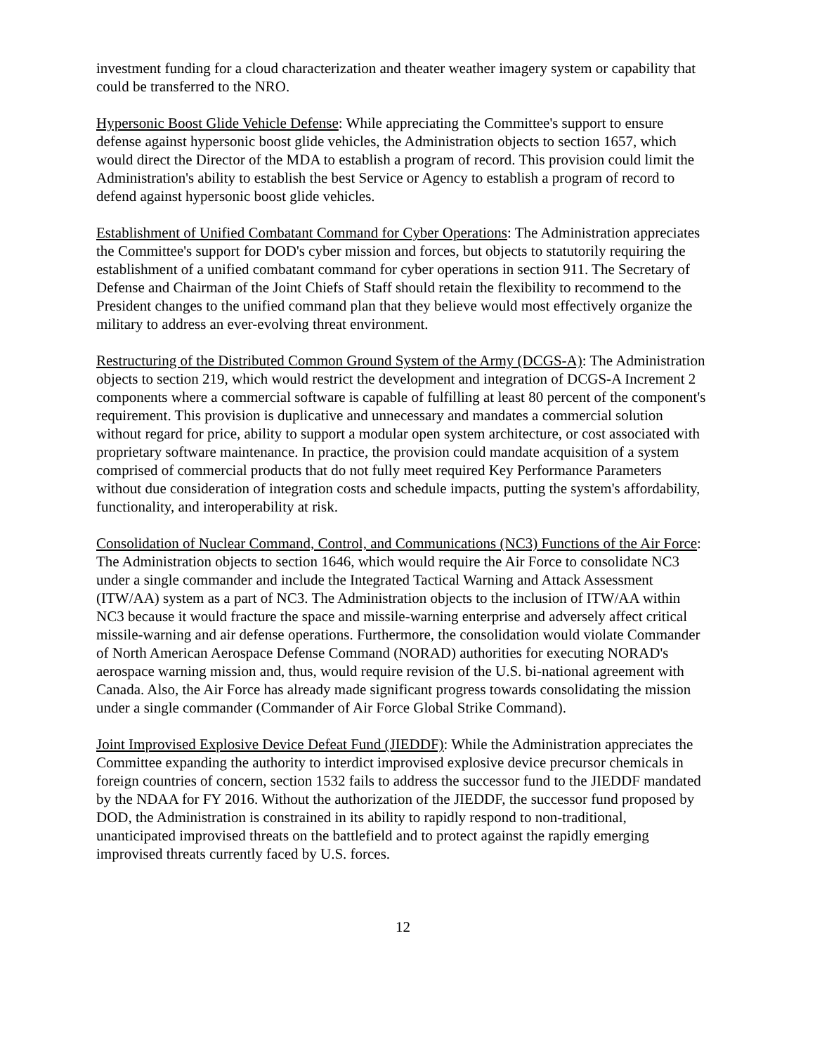investment funding for a cloud characterization and theater weather imagery system or capability that could be transferred to the NRO.
Hypersonic Boost Glide Vehicle Defense: While appreciating the Committee's support to ensure defense against hypersonic boost glide vehicles, the Administration objects to section 1657, which would direct the Director of the MDA to establish a program of record. This provision could limit the Administration's ability to establish the best Service or Agency to establish a program of record to defend against hypersonic boost glide vehicles.
Establishment of Unified Combatant Command for Cyber Operations: The Administration appreciates the Committee's support for DOD's cyber mission and forces, but objects to statutorily requiring the establishment of a unified combatant command for cyber operations in section 911. The Secretary of Defense and Chairman of the Joint Chiefs of Staff should retain the flexibility to recommend to the President changes to the unified command plan that they believe would most effectively organize the military to address an ever-evolving threat environment.
Restructuring of the Distributed Common Ground System of the Army (DCGS-A): The Administration objects to section 219, which would restrict the development and integration of DCGS-A Increment 2 components where a commercial software is capable of fulfilling at least 80 percent of the component's requirement. This provision is duplicative and unnecessary and mandates a commercial solution without regard for price, ability to support a modular open system architecture, or cost associated with proprietary software maintenance. In practice, the provision could mandate acquisition of a system comprised of commercial products that do not fully meet required Key Performance Parameters without due consideration of integration costs and schedule impacts, putting the system's affordability, functionality, and interoperability at risk.
Consolidation of Nuclear Command, Control, and Communications (NC3) Functions of the Air Force: The Administration objects to section 1646, which would require the Air Force to consolidate NC3 under a single commander and include the Integrated Tactical Warning and Attack Assessment (ITW/AA) system as a part of NC3. The Administration objects to the inclusion of ITW/AA within NC3 because it would fracture the space and missile-warning enterprise and adversely affect critical missile-warning and air defense operations. Furthermore, the consolidation would violate Commander of North American Aerospace Defense Command (NORAD) authorities for executing NORAD's aerospace warning mission and, thus, would require revision of the U.S. bi-national agreement with Canada. Also, the Air Force has already made significant progress towards consolidating the mission under a single commander (Commander of Air Force Global Strike Command).
Joint Improvised Explosive Device Defeat Fund (JIEDDF): While the Administration appreciates the Committee expanding the authority to interdict improvised explosive device precursor chemicals in foreign countries of concern, section 1532 fails to address the successor fund to the JIEDDF mandated by the NDAA for FY 2016. Without the authorization of the JIEDDF, the successor fund proposed by DOD, the Administration is constrained in its ability to rapidly respond to non-traditional, unanticipated improvised threats on the battlefield and to protect against the rapidly emerging improvised threats currently faced by U.S. forces.
12